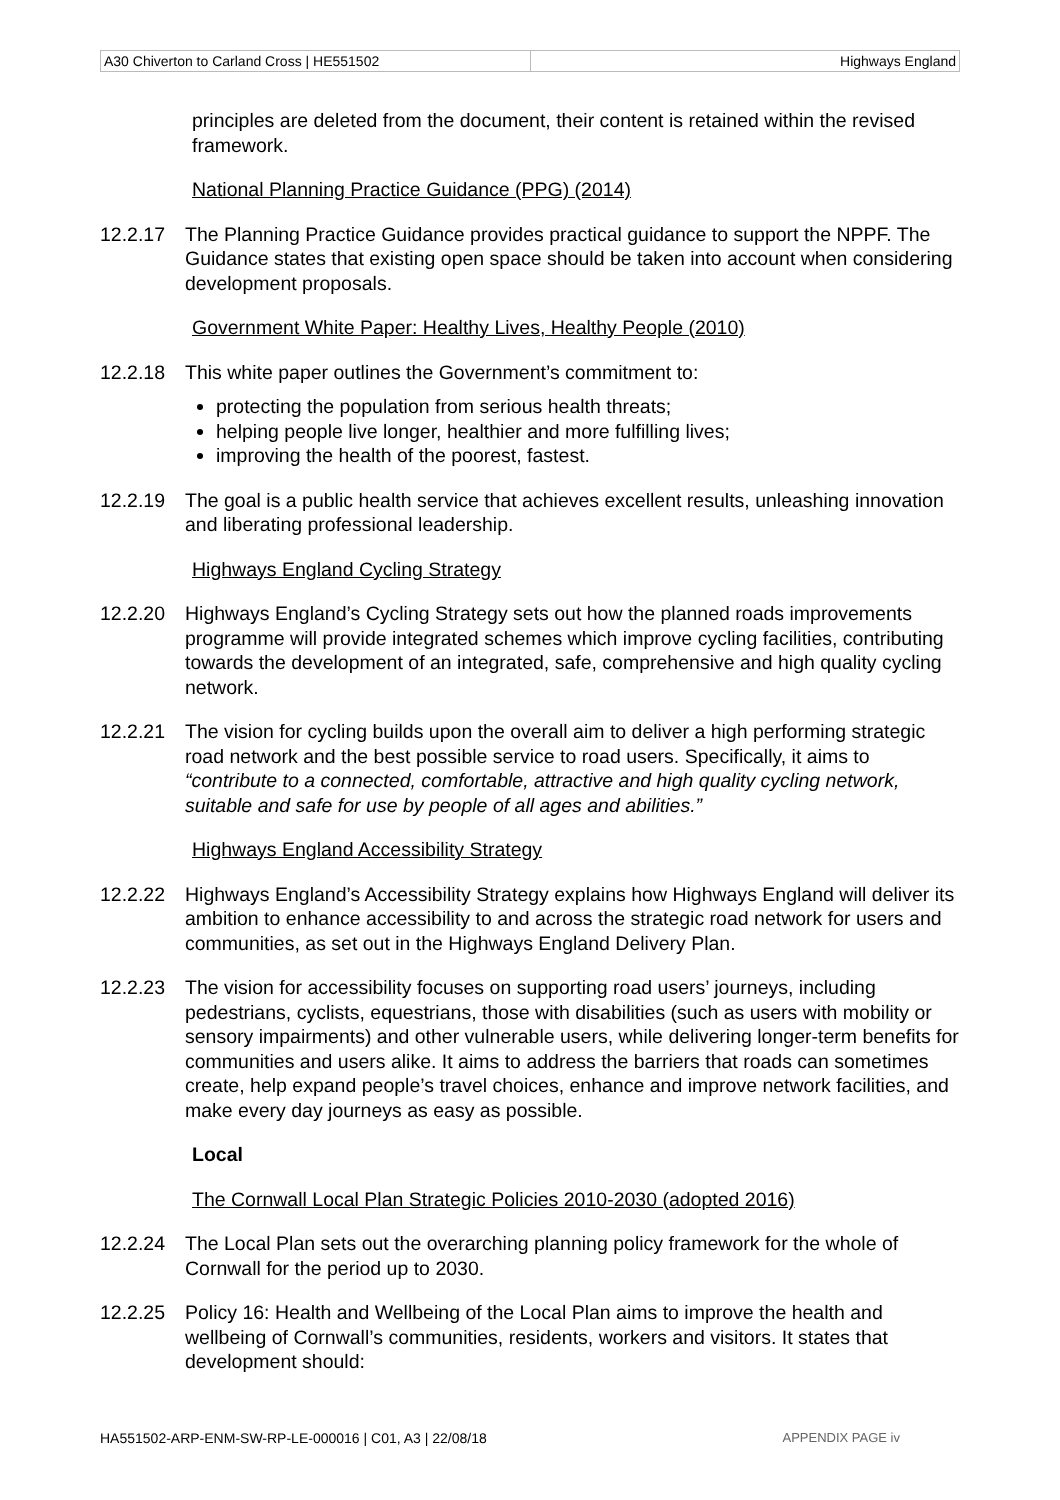| A30 Chiverton to Carland Cross / HE551502 | Highways England |
principles are deleted from the document, their content is retained within the revised framework.
National Planning Practice Guidance (PPG) (2014)
12.2.17 The Planning Practice Guidance provides practical guidance to support the NPPF. The Guidance states that existing open space should be taken into account when considering development proposals.
Government White Paper: Healthy Lives, Healthy People (2010)
12.2.18 This white paper outlines the Government’s commitment to:
protecting the population from serious health threats;
helping people live longer, healthier and more fulfilling lives;
improving the health of the poorest, fastest.
12.2.19 The goal is a public health service that achieves excellent results, unleashing innovation and liberating professional leadership.
Highways England Cycling Strategy
12.2.20 Highways England’s Cycling Strategy sets out how the planned roads improvements programme will provide integrated schemes which improve cycling facilities, contributing towards the development of an integrated, safe, comprehensive and high quality cycling network.
12.2.21 The vision for cycling builds upon the overall aim to deliver a high performing strategic road network and the best possible service to road users. Specifically, it aims to “contribute to a connected, comfortable, attractive and high quality cycling network, suitable and safe for use by people of all ages and abilities.”
Highways England Accessibility Strategy
12.2.22 Highways England’s Accessibility Strategy explains how Highways England will deliver its ambition to enhance accessibility to and across the strategic road network for users and communities, as set out in the Highways England Delivery Plan.
12.2.23 The vision for accessibility focuses on supporting road users’ journeys, including pedestrians, cyclists, equestrians, those with disabilities (such as users with mobility or sensory impairments) and other vulnerable users, while delivering longer-term benefits for communities and users alike. It aims to address the barriers that roads can sometimes create, help expand people’s travel choices, enhance and improve network facilities, and make every day journeys as easy as possible.
Local
The Cornwall Local Plan Strategic Policies 2010-2030 (adopted 2016)
12.2.24 The Local Plan sets out the overarching planning policy framework for the whole of Cornwall for the period up to 2030.
12.2.25 Policy 16: Health and Wellbeing of the Local Plan aims to improve the health and wellbeing of Cornwall’s communities, residents, workers and visitors. It states that development should:
HA551502-ARP-ENM-SW-RP-LE-000016 | C01, A3 | 22/08/18 APPENDIX PAGE iv